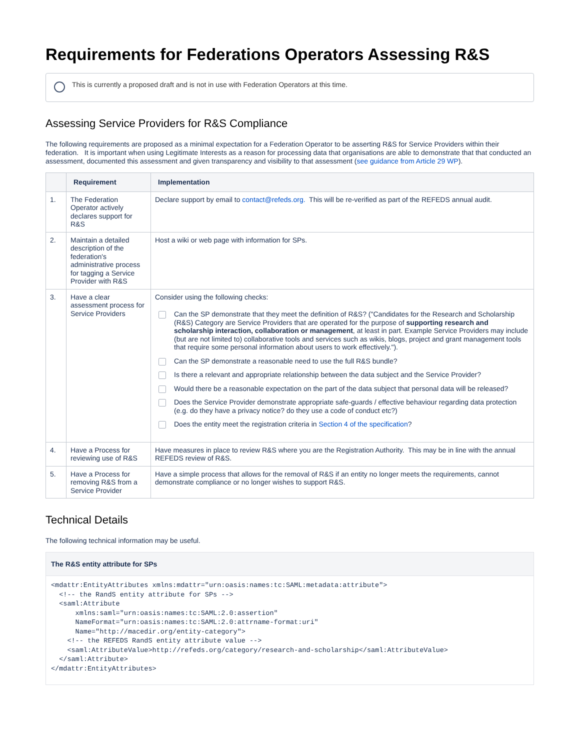Requirements for Federations Operators Assessing R&S
This is currently a proposed draft and is not in use with Federation Operators at this time.
Assessing Service Providers for R&S Compliance
The following requirements are proposed as a minimal expectation for a Federation Operator to be asserting R&S for Service Providers within their federation. It is important when using Legitimate Interests as a reason for processing data that organisations are able to demonstrate that that conducted an assessment, documented this assessment and given transparency and visibility to that assessment (see guidance from Article 29 WP).
| | Requirement | Implementation |
| --- | --- | --- |
| 1. | The Federation Operator actively declares support for R&S | Declare support by email to contact@refeds.org. This will be re-verified as part of the REFEDS annual audit. |
| 2. | Maintain a detailed description of the federation's administrative process for tagging a Service Provider with R&S | Host a wiki or web page with information for SPs. |
| 3. | Have a clear assessment process for Service Providers | Consider using the following checks: Can the SP demonstrate that they meet the definition of R&S? ("Candidates for the Research and Scholarship (R&S) Category are Service Providers that are operated for the purpose of supporting research and scholarship interaction, collaboration or management , at least in part. Example Service Providers may include (but are not limited to) collaborative tools and services such as wikis, blogs, project and grant management tools that require some personal information about users to work effectively."). Can the SP demonstrate a reasonable need to use the full R&S bundle? Is there a relevant and appropriate relationship between the data subject and the Service Provider? Would there be a reasonable expectation on the part of the data subject that personal data will be released? Does the Service Provider demonstrate appropriate safe-guards / effective behaviour regarding data protection (e.g. do they have a privacy notice? do they use a code of conduct etc?) Does the entity meet the registration criteria in Section 4 of the specification ? |
| 4. | Have a Process for reviewing use of R&S | Have measures in place to review R&S where you are the Registration Authority. This may be in line with the annual REFEDS review of R&S. |
| 5. | Have a Process for removing R&S from a Service Provider | Have a simple process that allows for the removal of R&S if an entity no longer meets the requirements, cannot demonstrate compliance or no longer wishes to support R&S. |
Technical Details
The following technical information may be useful.
The R&S entity attribute for SPs
<mdattr:EntityAttributes xmlns:mdattr="urn:oasis:names:tc:SAML:metadata:attribute">
  <!-- the RandS entity attribute for SPs -->
  <saml:Attribute
      xmlns:saml="urn:oasis:names:tc:SAML:2.0:assertion"
      NameFormat="urn:oasis:names:tc:SAML:2.0:attrname-format:uri"
      Name="http://macedir.org/entity-category">
    <!-- the REFEDS RandS entity attribute value -->
    <saml:AttributeValue>http://refeds.org/category/research-and-scholarship</saml:AttributeValue>
  </saml:Attribute>
</mdattr:EntityAttributes>